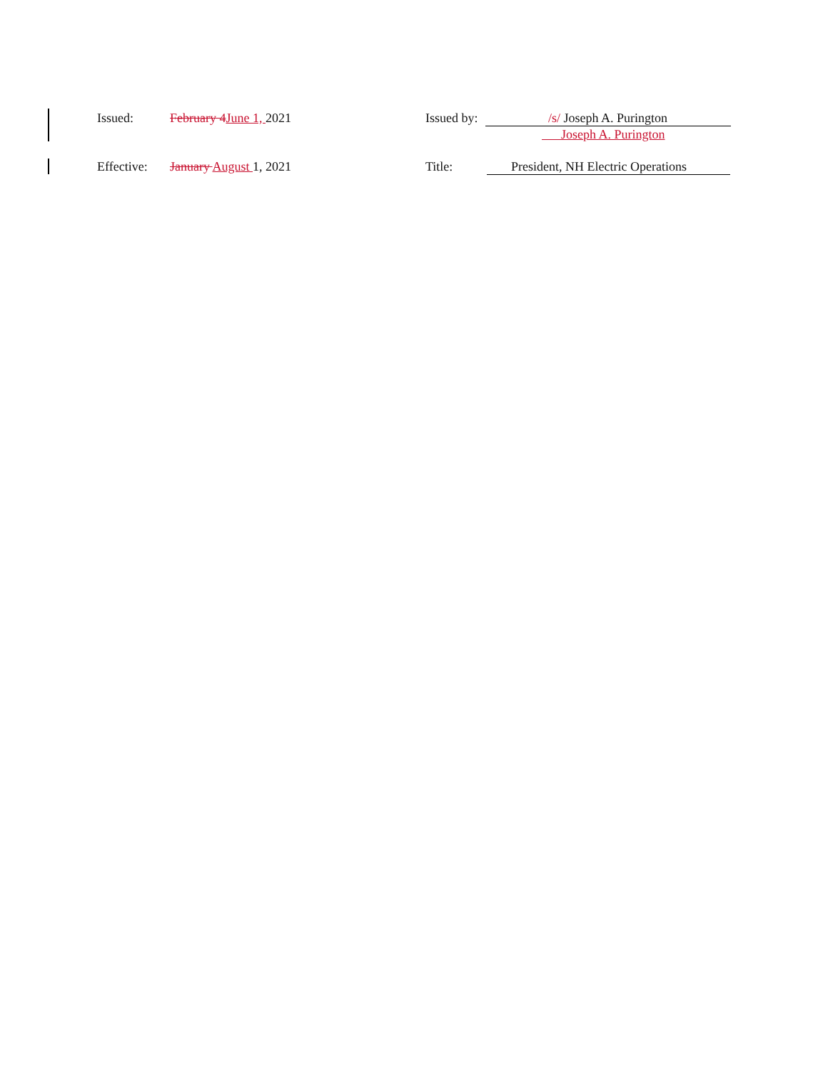Issued: February 4June 1, 2021 Issued by:
/s/ Joseph A. Purington
Joseph A. Purington
Effective:
January August 1, 2021 Title: President, NH Electric Operations